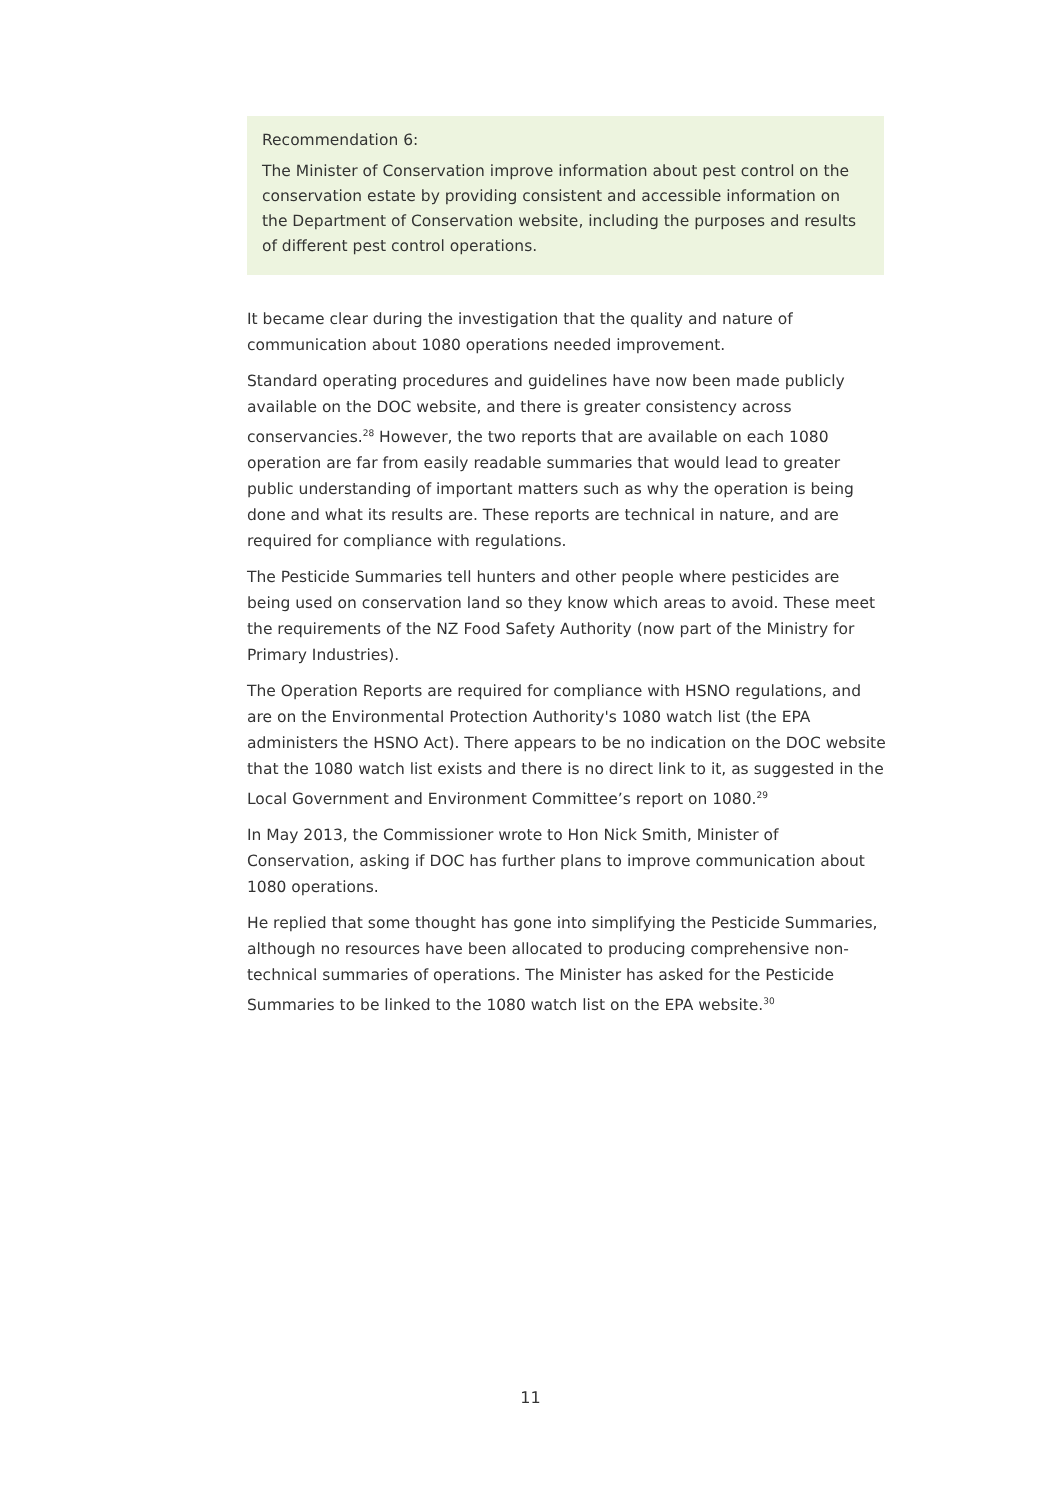Recommendation 6:
The Minister of Conservation improve information about pest control on the conservation estate by providing consistent and accessible information on the Department of Conservation website, including the purposes and results of different pest control operations.
It became clear during the investigation that the quality and nature of communication about 1080 operations needed improvement.
Standard operating procedures and guidelines have now been made publicly available on the DOC website, and there is greater consistency across conservancies.<sup>28</sup> However, the two reports that are available on each 1080 operation are far from easily readable summaries that would lead to greater public understanding of important matters such as why the operation is being done and what its results are. These reports are technical in nature, and are required for compliance with regulations.
The Pesticide Summaries tell hunters and other people where pesticides are being used on conservation land so they know which areas to avoid. These meet the requirements of the NZ Food Safety Authority (now part of the Ministry for Primary Industries).
The Operation Reports are required for compliance with HSNO regulations, and are on the Environmental Protection Authority's 1080 watch list (the EPA administers the HSNO Act). There appears to be no indication on the DOC website that the 1080 watch list exists and there is no direct link to it, as suggested in the Local Government and Environment Committee’s report on 1080.<sup>29</sup>
In May 2013, the Commissioner wrote to Hon Nick Smith, Minister of Conservation, asking if DOC has further plans to improve communication about 1080 operations.
He replied that some thought has gone into simplifying the Pesticide Summaries, although no resources have been allocated to producing comprehensive non-technical summaries of operations. The Minister has asked for the Pesticide Summaries to be linked to the 1080 watch list on the EPA website.<sup>30</sup>
11